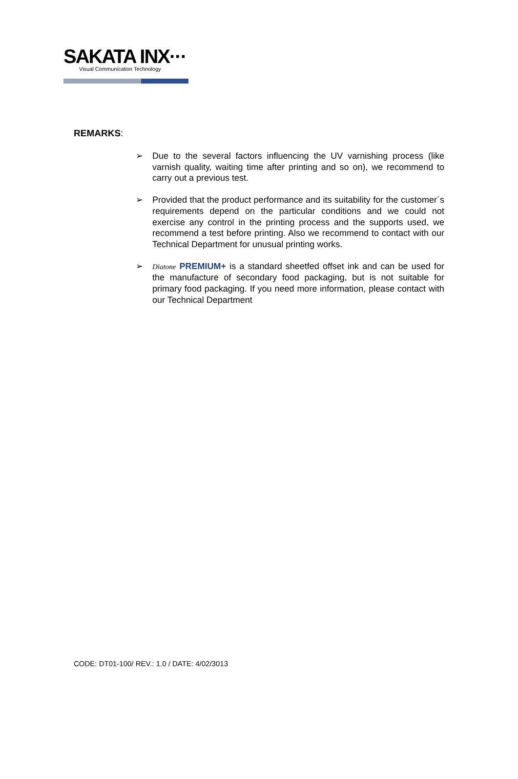SAKATA INX···
Visual Communication Technology
REMARKS:
➢ Due to the several factors influencing the UV varnishing process (like varnish quality, waiting time after printing and so on), we recommend to carry out a previous test.
➢ Provided that the product performance and its suitability for the customer´s requirements depend on the particular conditions and we could not exercise any control in the printing process and the supports used, we recommend a test before printing. Also we recommend to contact with our Technical Department for unusual printing works.
➢ Diatone PREMIUM+ is a standard sheetfed offset ink and can be used for the manufacture of secondary food packaging, but is not suitable for primary food packaging. If you need more information, please contact with our Technical Department
CODE: DT01-100/ REV.: 1.0 / DATE: 4/02/3013